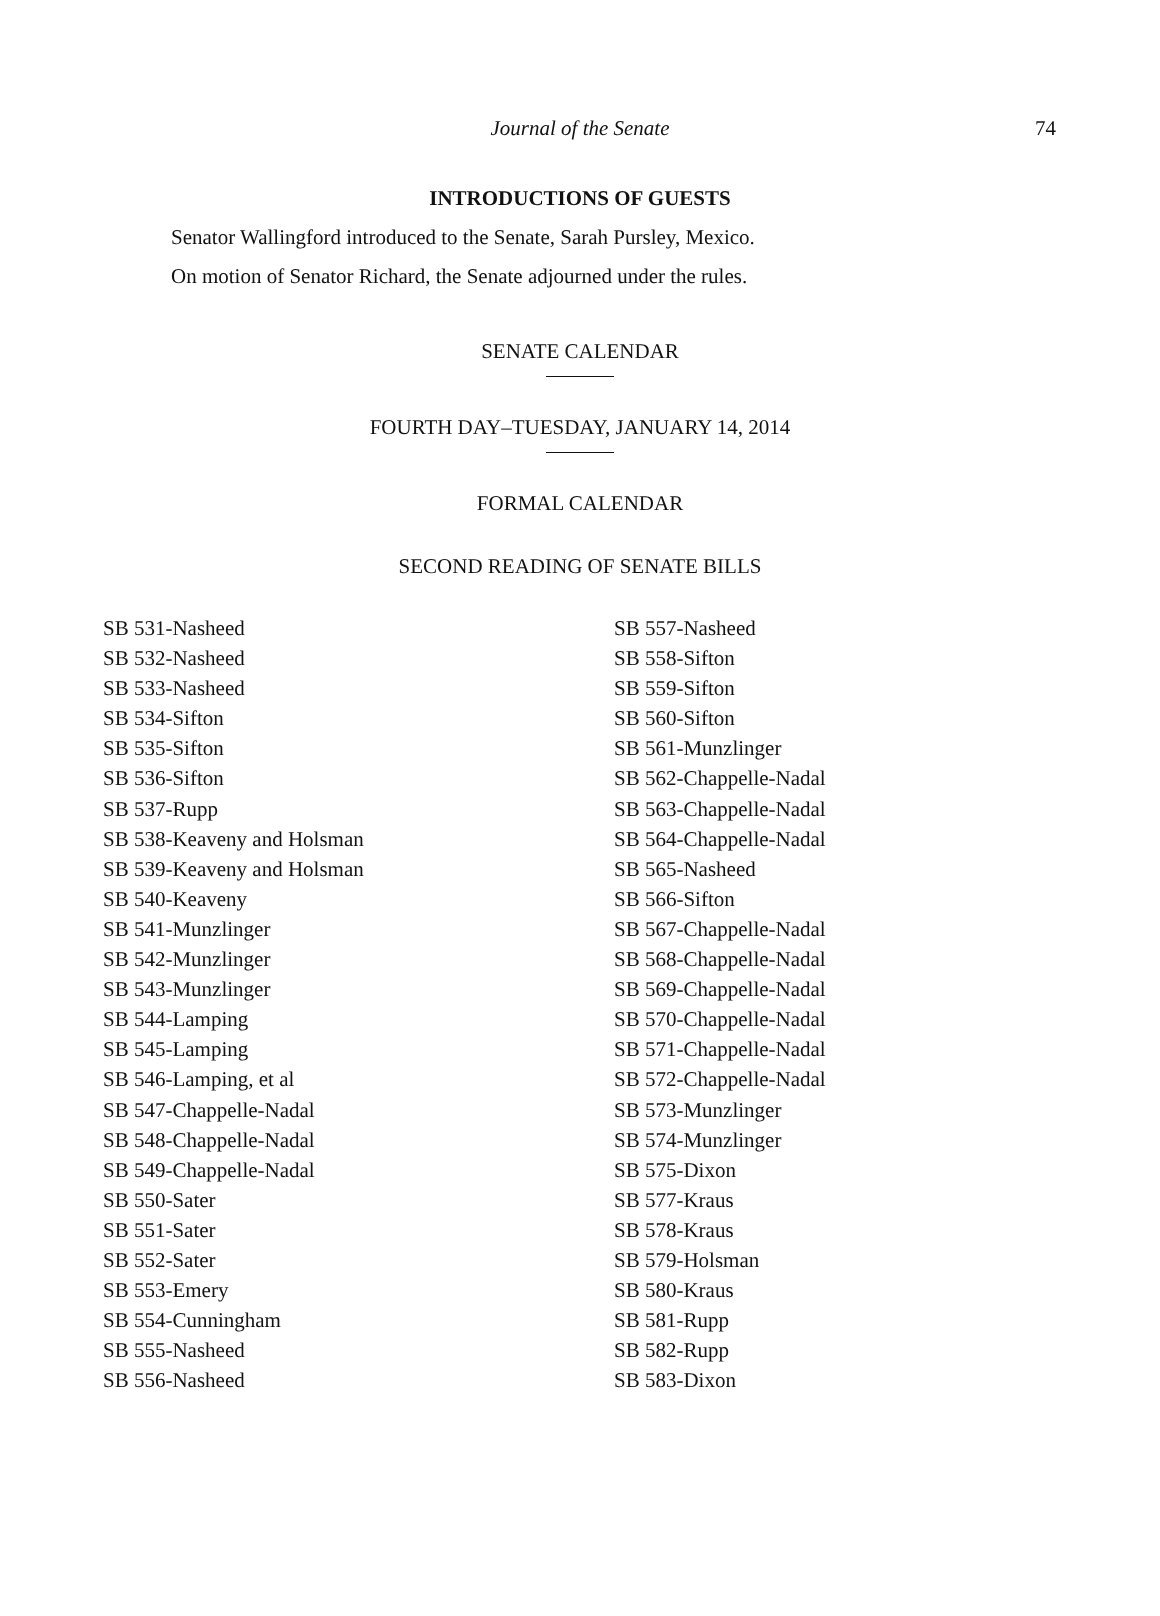Journal of the Senate 74
INTRODUCTIONS OF GUESTS
Senator Wallingford introduced to the Senate, Sarah Pursley, Mexico.
On motion of Senator Richard, the Senate adjourned under the rules.
SENATE CALENDAR
FOURTH DAY–TUESDAY, JANUARY 14, 2014
FORMAL CALENDAR
SECOND READING OF SENATE BILLS
SB 531-Nasheed
SB 532-Nasheed
SB 533-Nasheed
SB 534-Sifton
SB 535-Sifton
SB 536-Sifton
SB 537-Rupp
SB 538-Keaveny and Holsman
SB 539-Keaveny and Holsman
SB 540-Keaveny
SB 541-Munzlinger
SB 542-Munzlinger
SB 543-Munzlinger
SB 544-Lamping
SB 545-Lamping
SB 546-Lamping, et al
SB 547-Chappelle-Nadal
SB 548-Chappelle-Nadal
SB 549-Chappelle-Nadal
SB 550-Sater
SB 551-Sater
SB 552-Sater
SB 553-Emery
SB 554-Cunningham
SB 555-Nasheed
SB 556-Nasheed
SB 557-Nasheed
SB 558-Sifton
SB 559-Sifton
SB 560-Sifton
SB 561-Munzlinger
SB 562-Chappelle-Nadal
SB 563-Chappelle-Nadal
SB 564-Chappelle-Nadal
SB 565-Nasheed
SB 566-Sifton
SB 567-Chappelle-Nadal
SB 568-Chappelle-Nadal
SB 569-Chappelle-Nadal
SB 570-Chappelle-Nadal
SB 571-Chappelle-Nadal
SB 572-Chappelle-Nadal
SB 573-Munzlinger
SB 574-Munzlinger
SB 575-Dixon
SB 577-Kraus
SB 578-Kraus
SB 579-Holsman
SB 580-Kraus
SB 581-Rupp
SB 582-Rupp
SB 583-Dixon